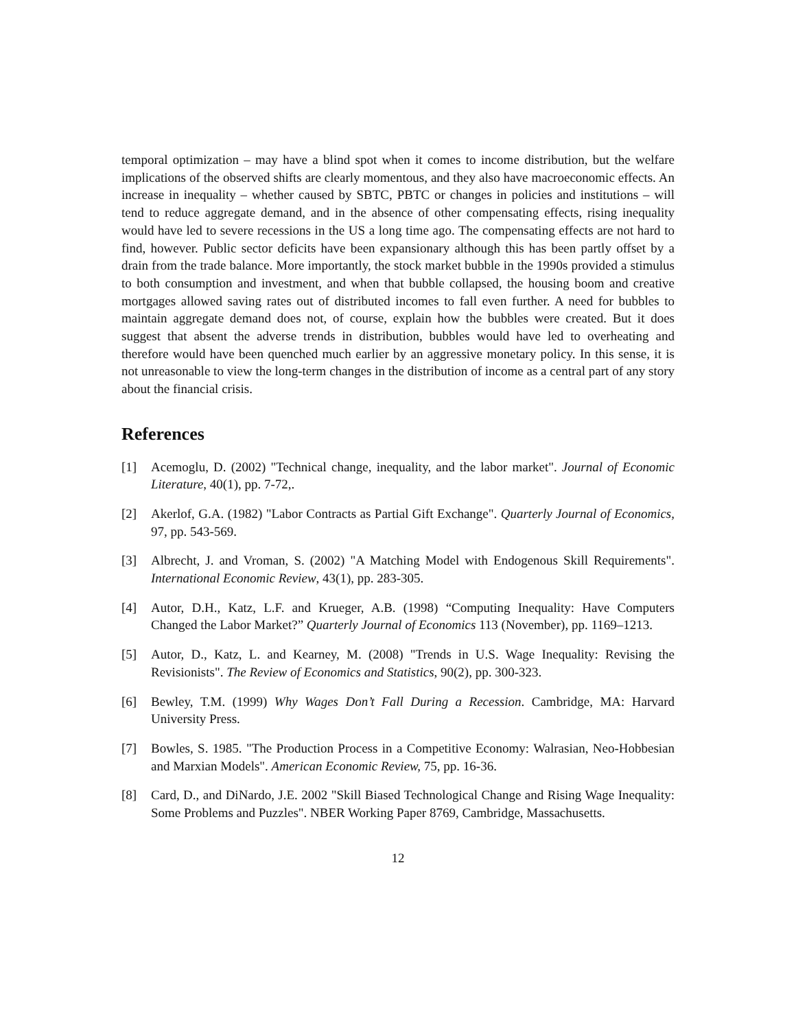temporal optimization – may have a blind spot when it comes to income distribution, but the welfare implications of the observed shifts are clearly momentous, and they also have macroeconomic effects. An increase in inequality – whether caused by SBTC, PBTC or changes in policies and institutions – will tend to reduce aggregate demand, and in the absence of other compensating effects, rising inequality would have led to severe recessions in the US a long time ago. The compensating effects are not hard to find, however. Public sector deficits have been expansionary although this has been partly offset by a drain from the trade balance. More importantly, the stock market bubble in the 1990s provided a stimulus to both consumption and investment, and when that bubble collapsed, the housing boom and creative mortgages allowed saving rates out of distributed incomes to fall even further. A need for bubbles to maintain aggregate demand does not, of course, explain how the bubbles were created. But it does suggest that absent the adverse trends in distribution, bubbles would have led to overheating and therefore would have been quenched much earlier by an aggressive monetary policy. In this sense, it is not unreasonable to view the long-term changes in the distribution of income as a central part of any story about the financial crisis.
References
[1] Acemoglu, D. (2002) "Technical change, inequality, and the labor market". Journal of Economic Literature, 40(1), pp. 7-72,.
[2] Akerlof, G.A. (1982) "Labor Contracts as Partial Gift Exchange". Quarterly Journal of Economics, 97, pp. 543-569.
[3] Albrecht, J. and Vroman, S. (2002) "A Matching Model with Endogenous Skill Requirements". International Economic Review, 43(1), pp. 283-305.
[4] Autor, D.H., Katz, L.F. and Krueger, A.B. (1998) “Computing Inequality: Have Computers Changed the Labor Market?” Quarterly Journal of Economics 113 (November), pp. 1169–1213.
[5] Autor, D., Katz, L. and Kearney, M. (2008) "Trends in U.S. Wage Inequality: Revising the Revisionists". The Review of Economics and Statistics, 90(2), pp. 300-323.
[6] Bewley, T.M. (1999) Why Wages Don’t Fall During a Recession. Cambridge, MA: Harvard University Press.
[7] Bowles, S. 1985. "The Production Process in a Competitive Economy: Walrasian, Neo-Hobbesian and Marxian Models". American Economic Review, 75, pp. 16-36.
[8] Card, D., and DiNardo, J.E. 2002 "Skill Biased Technological Change and Rising Wage Inequality: Some Problems and Puzzles". NBER Working Paper 8769, Cambridge, Massachusetts.
12